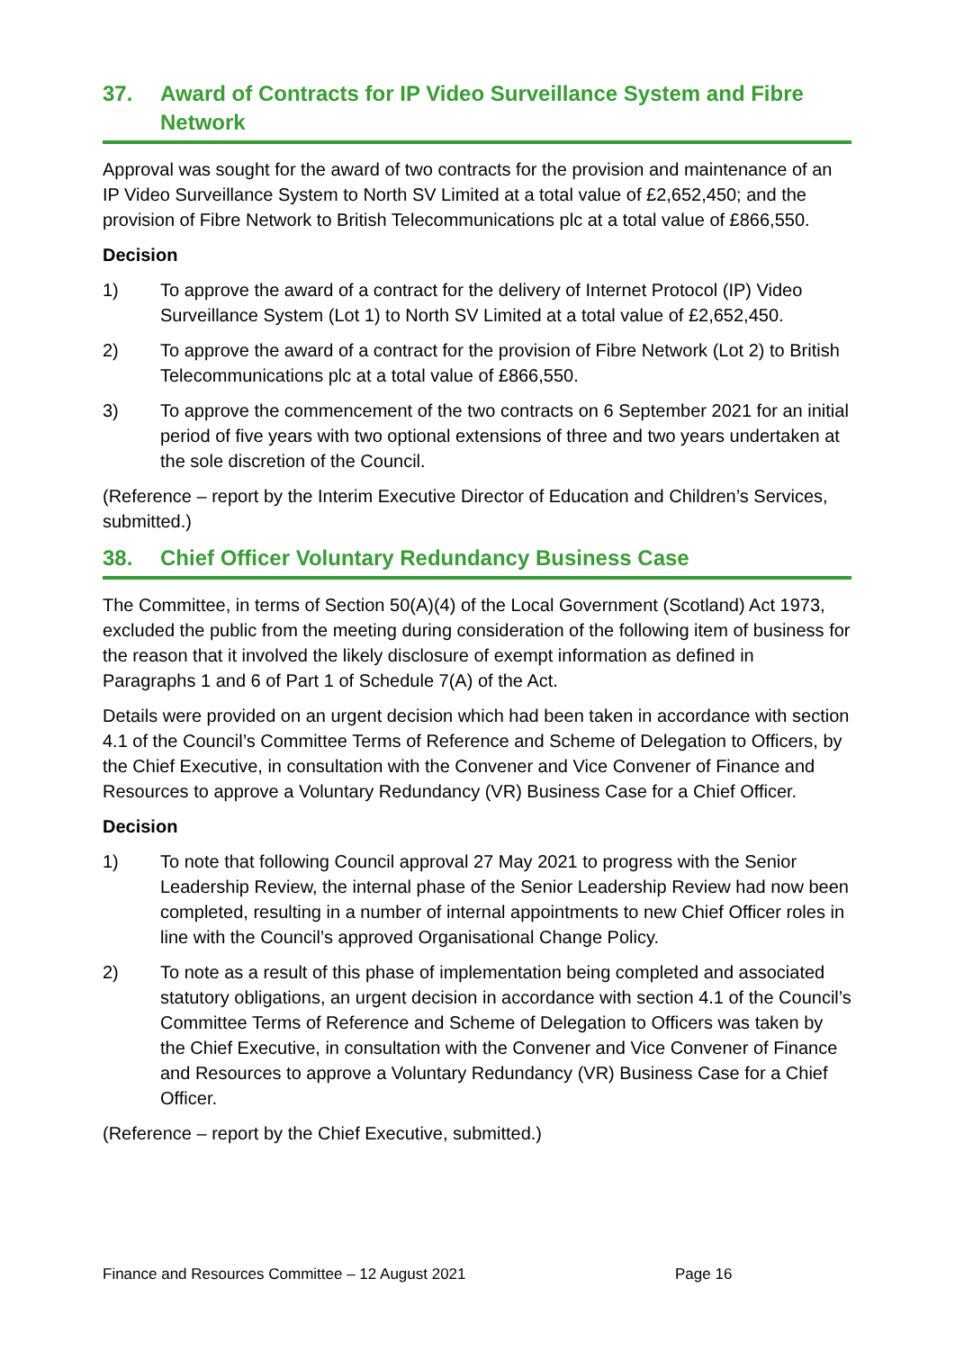37. Award of Contracts for IP Video Surveillance System and Fibre Network
Approval was sought for the award of two contracts for the provision and maintenance of an IP Video Surveillance System to North SV Limited at a total value of £2,652,450; and the provision of Fibre Network to British Telecommunications plc at a total value of £866,550.
Decision
1) To approve the award of a contract for the delivery of Internet Protocol (IP) Video Surveillance System (Lot 1) to North SV Limited at a total value of £2,652,450.
2) To approve the award of a contract for the provision of Fibre Network (Lot 2) to British Telecommunications plc at a total value of £866,550.
3) To approve the commencement of the two contracts on 6 September 2021 for an initial period of five years with two optional extensions of three and two years undertaken at the sole discretion of the Council.
(Reference – report by the Interim Executive Director of Education and Children’s Services, submitted.)
38. Chief Officer Voluntary Redundancy Business Case
The Committee, in terms of Section 50(A)(4) of the Local Government (Scotland) Act 1973, excluded the public from the meeting during consideration of the following item of business for the reason that it involved the likely disclosure of exempt information as defined in Paragraphs 1 and 6 of Part 1 of Schedule 7(A) of the Act.
Details were provided on an urgent decision which had been taken in accordance with section 4.1 of the Council’s Committee Terms of Reference and Scheme of Delegation to Officers, by the Chief Executive, in consultation with the Convener and Vice Convener of Finance and Resources to approve a Voluntary Redundancy (VR) Business Case for a Chief Officer.
Decision
1) To note that following Council approval 27 May 2021 to progress with the Senior Leadership Review, the internal phase of the Senior Leadership Review had now been completed, resulting in a number of internal appointments to new Chief Officer roles in line with the Council’s approved Organisational Change Policy.
2) To note as a result of this phase of implementation being completed and associated statutory obligations, an urgent decision in accordance with section 4.1 of the Council’s Committee Terms of Reference and Scheme of Delegation to Officers was taken by the Chief Executive, in consultation with the Convener and Vice Convener of Finance and Resources to approve a Voluntary Redundancy (VR) Business Case for a Chief Officer.
(Reference – report by the Chief Executive, submitted.)
Finance and Resources Committee – 12 August 2021
Page 16